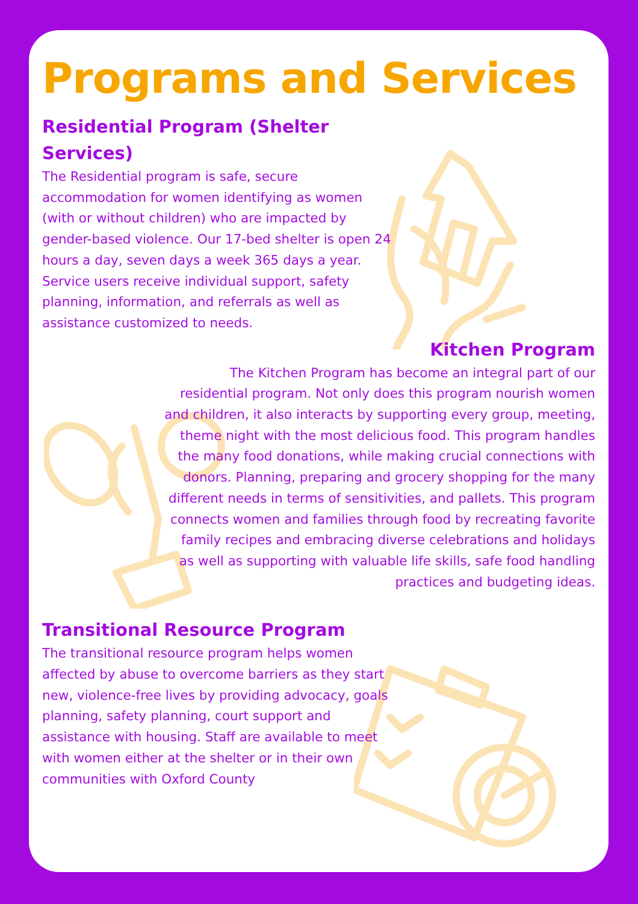Programs and Services
Residential Program (Shelter
Services)
The Residential program is safe, secure accommodation for women identifying as women (with or without children) who are impacted by gender-based violence. Our 17-bed shelter is open 24 hours a day, seven days a week 365 days a year. Service users receive individual support, safety planning, information, and referrals as well as assistance customized to needs.
Kitchen Program
The Kitchen Program has become an integral part of our residential program. Not only does this program nourish women and children, it also interacts by supporting every group, meeting, theme night with the most delicious food. This program handles the many food donations, while making crucial connections with donors. Planning, preparing and grocery shopping for the many different needs in terms of sensitivities, and pallets. This program connects women and families through food by recreating favorite family recipes and embracing diverse celebrations and holidays as well as supporting with valuable life skills, safe food handling practices and budgeting ideas.
Transitional Resource Program
The transitional resource program helps women affected by abuse to overcome barriers as they start new, violence-free lives by providing advocacy, goals planning, safety planning, court support and assistance with housing. Staff are available to meet with women either at the shelter or in their own communities with Oxford County